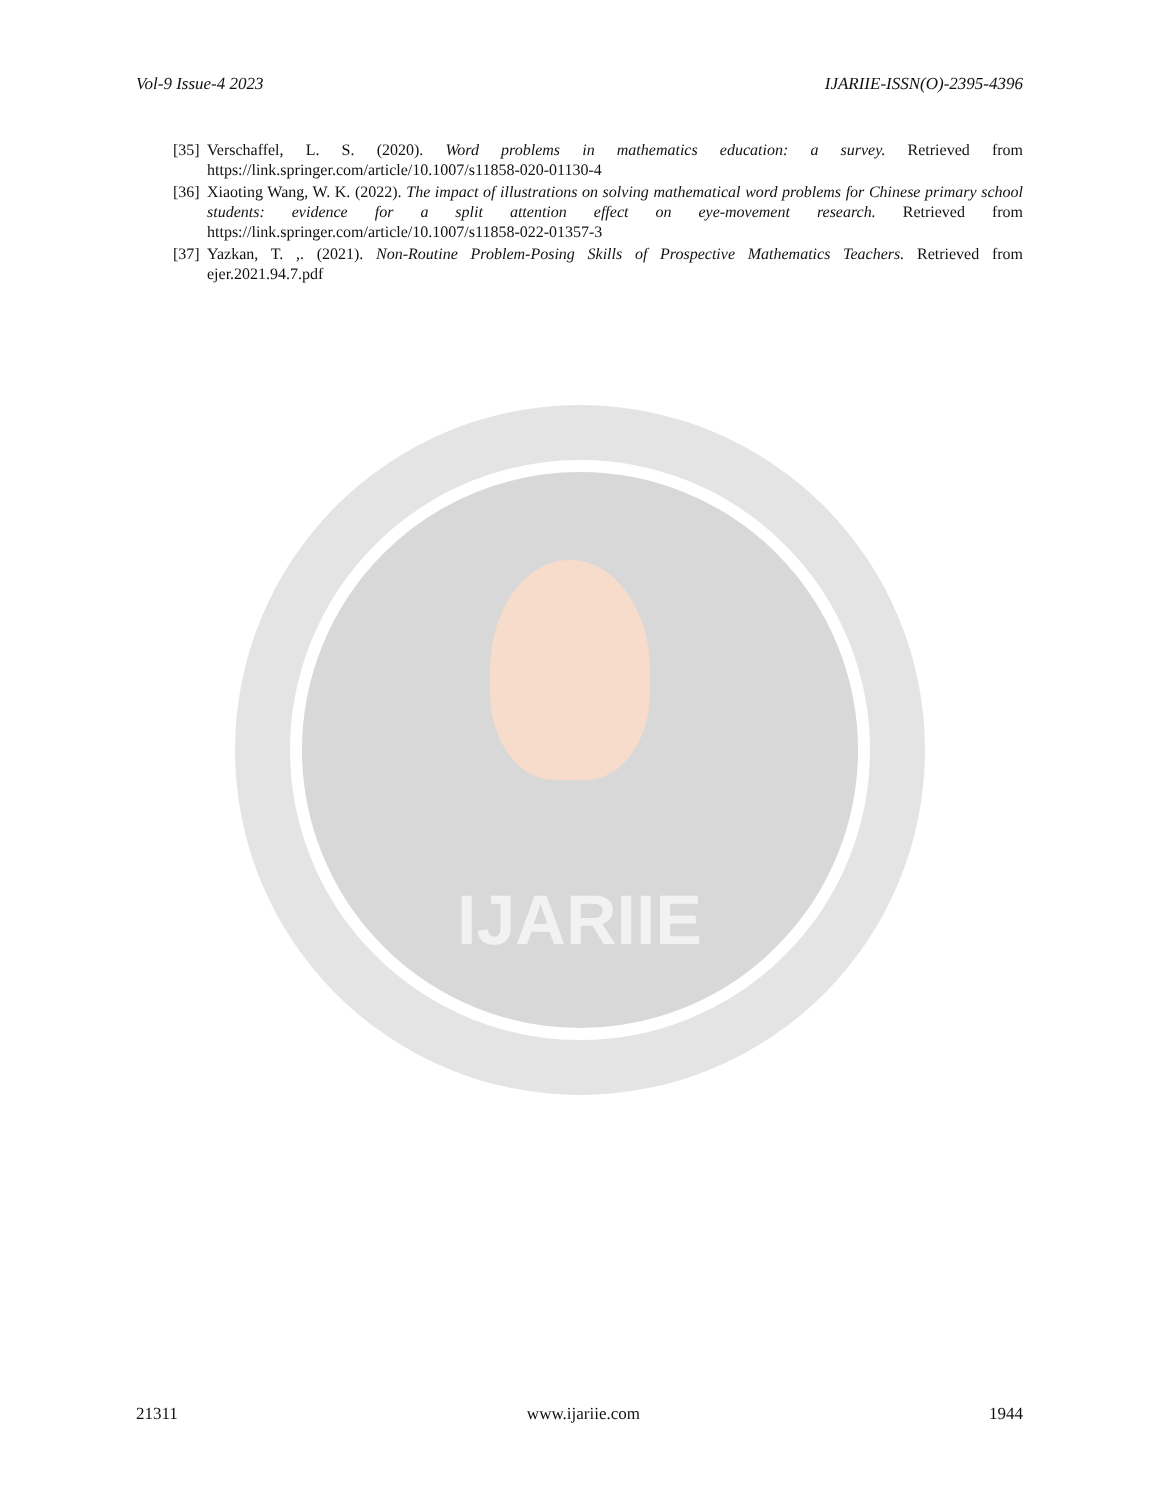IJARIIE
Vol-9 Issue-4 2023 IJARIIE-ISSN(O)-2395-4396
[35] Verschaffel, L. S. (2020). Word problems in mathematics education: a survey. Retrieved from https://link.springer.com/article/10.1007/s11858-020-01130-4
[36] Xiaoting Wang, W. K. (2022). The impact of illustrations on solving mathematical word problems for Chinese primary school students: evidence for a split attention effect on eye-movement research. Retrieved from https://link.springer.com/article/10.1007/s11858-022-01357-3
[37] Yazkan, T. ,. (2021). Non-Routine Problem-Posing Skills of Prospective Mathematics Teachers. Retrieved from ejer.2021.94.7.pdf
21311 www.ijariie.com 1944